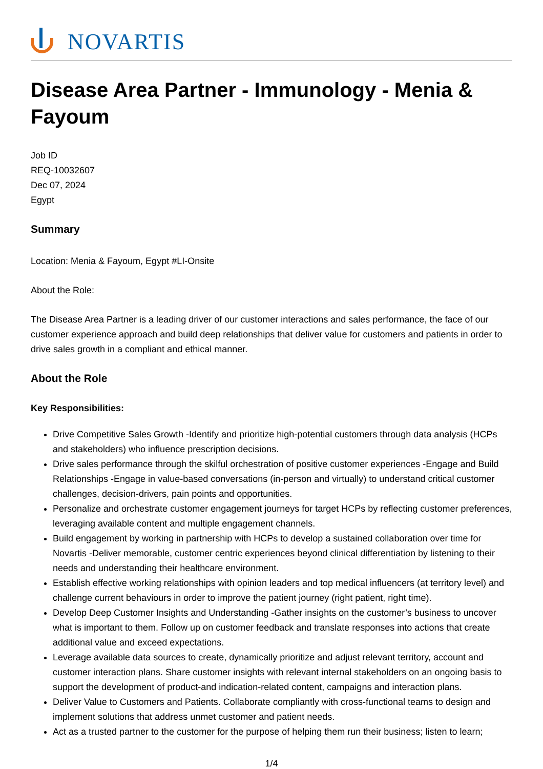NOVARTIS
Disease Area Partner - Immunology - Menia & Fayoum
Job ID
REQ-10032607
Dec 07, 2024
Egypt
Summary
Location: Menia & Fayoum, Egypt #LI-Onsite
About the Role:
The Disease Area Partner is a leading driver of our customer interactions and sales performance, the face of our customer experience approach and build deep relationships that deliver value for customers and patients in order to drive sales growth in a compliant and ethical manner.
About the Role
Key Responsibilities:
Drive Competitive Sales Growth -Identify and prioritize high-potential customers through data analysis (HCPs and stakeholders) who influence prescription decisions.
Drive sales performance through the skilful orchestration of positive customer experiences -Engage and Build Relationships -Engage in value-based conversations (in-person and virtually) to understand critical customer challenges, decision-drivers, pain points and opportunities.
Personalize and orchestrate customer engagement journeys for target HCPs by reflecting customer preferences, leveraging available content and multiple engagement channels.
Build engagement by working in partnership with HCPs to develop a sustained collaboration over time for Novartis -Deliver memorable, customer centric experiences beyond clinical differentiation by listening to their needs and understanding their healthcare environment.
Establish effective working relationships with opinion leaders and top medical influencers (at territory level) and challenge current behaviours in order to improve the patient journey (right patient, right time).
Develop Deep Customer Insights and Understanding -Gather insights on the customer’s business to uncover what is important to them. Follow up on customer feedback and translate responses into actions that create additional value and exceed expectations.
Leverage available data sources to create, dynamically prioritize and adjust relevant territory, account and customer interaction plans. Share customer insights with relevant internal stakeholders on an ongoing basis to support the development of product-and indication-related content, campaigns and interaction plans.
Deliver Value to Customers and Patients. Collaborate compliantly with cross-functional teams to design and implement solutions that address unmet customer and patient needs.
Act as a trusted partner to the customer for the purpose of helping them run their business; listen to learn;
1/4